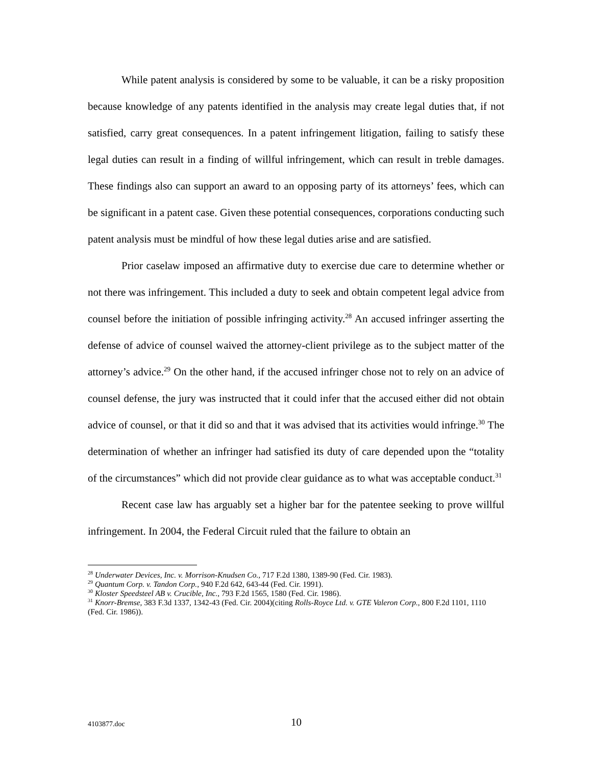While patent analysis is considered by some to be valuable, it can be a risky proposition because knowledge of any patents identified in the analysis may create legal duties that, if not satisfied, carry great consequences. In a patent infringement litigation, failing to satisfy these legal duties can result in a finding of willful infringement, which can result in treble damages. These findings also can support an award to an opposing party of its attorneys’ fees, which can be significant in a patent case. Given these potential consequences, corporations conducting such patent analysis must be mindful of how these legal duties arise and are satisfied.
Prior caselaw imposed an affirmative duty to exercise due care to determine whether or not there was infringement. This included a duty to seek and obtain competent legal advice from counsel before the initiation of possible infringing activity.<sup>28</sup> An accused infringer asserting the defense of advice of counsel waived the attorney-client privilege as to the subject matter of the attorney’s advice.<sup>29</sup> On the other hand, if the accused infringer chose not to rely on an advice of counsel defense, the jury was instructed that it could infer that the accused either did not obtain advice of counsel, or that it did so and that it was advised that its activities would infringe.<sup>30</sup> The determination of whether an infringer had satisfied its duty of care depended upon the “totality of the circumstances” which did not provide clear guidance as to what was acceptable conduct.<sup>31</sup>
Recent case law has arguably set a higher bar for the patentee seeking to prove willful infringement. In 2004, the Federal Circuit ruled that the failure to obtain an
<sup>28</sup> Underwater Devices, Inc. v. Morrison-Knudsen Co., 717 F.2d 1380, 1389-90 (Fed. Cir. 1983).
<sup>29</sup> Quantum Corp. v. Tandon Corp., 940 F.2d 642, 643-44 (Fed. Cir. 1991).
<sup>30</sup> Kloster Speedsteel AB v. Crucible, Inc., 793 F.2d 1565, 1580 (Fed. Cir. 1986).
<sup>31</sup> Knorr-Bremse, 383 F.3d 1337, 1342-43 (Fed. Cir. 2004)(citing Rolls-Royce Ltd. v. GTE Valeron Corp., 800 F.2d 1101, 1110 (Fed. Cir. 1986)).
4103877.doc 10